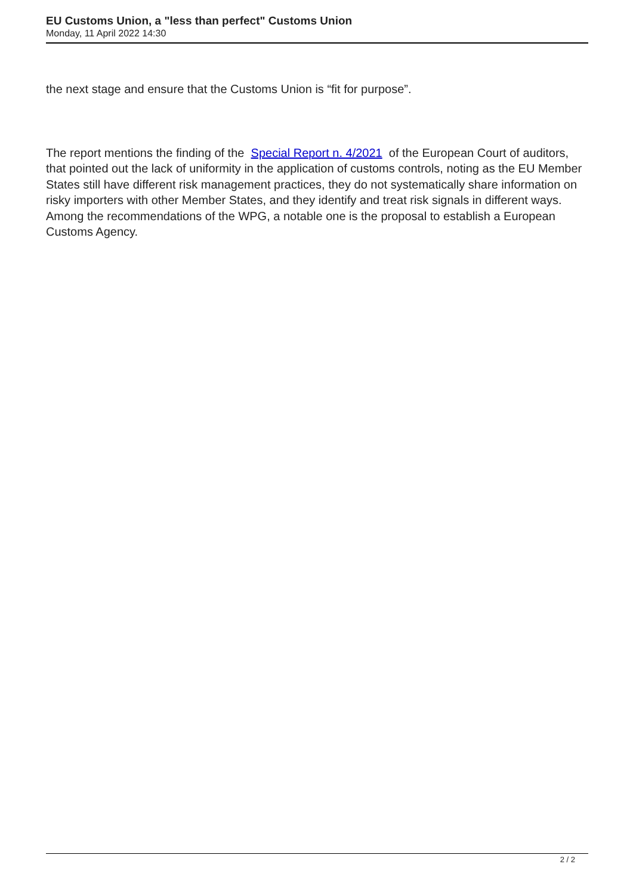EU Customs Union, a "less than perfect" Customs Union
Monday, 11 April 2022 14:30
the next stage and ensure that the Customs Union is “fit for purpose”.
The report mentions the finding of the Special Report n. 4/2021 of the European Court of auditors, that pointed out the lack of uniformity in the application of customs controls, noting as the EU Member States still have different risk management practices, they do not systematically share information on risky importers with other Member States, and they identify and treat risk signals in different ways. Among the recommendations of the WPG, a notable one is the proposal to establish a European Customs Agency.
2 / 2